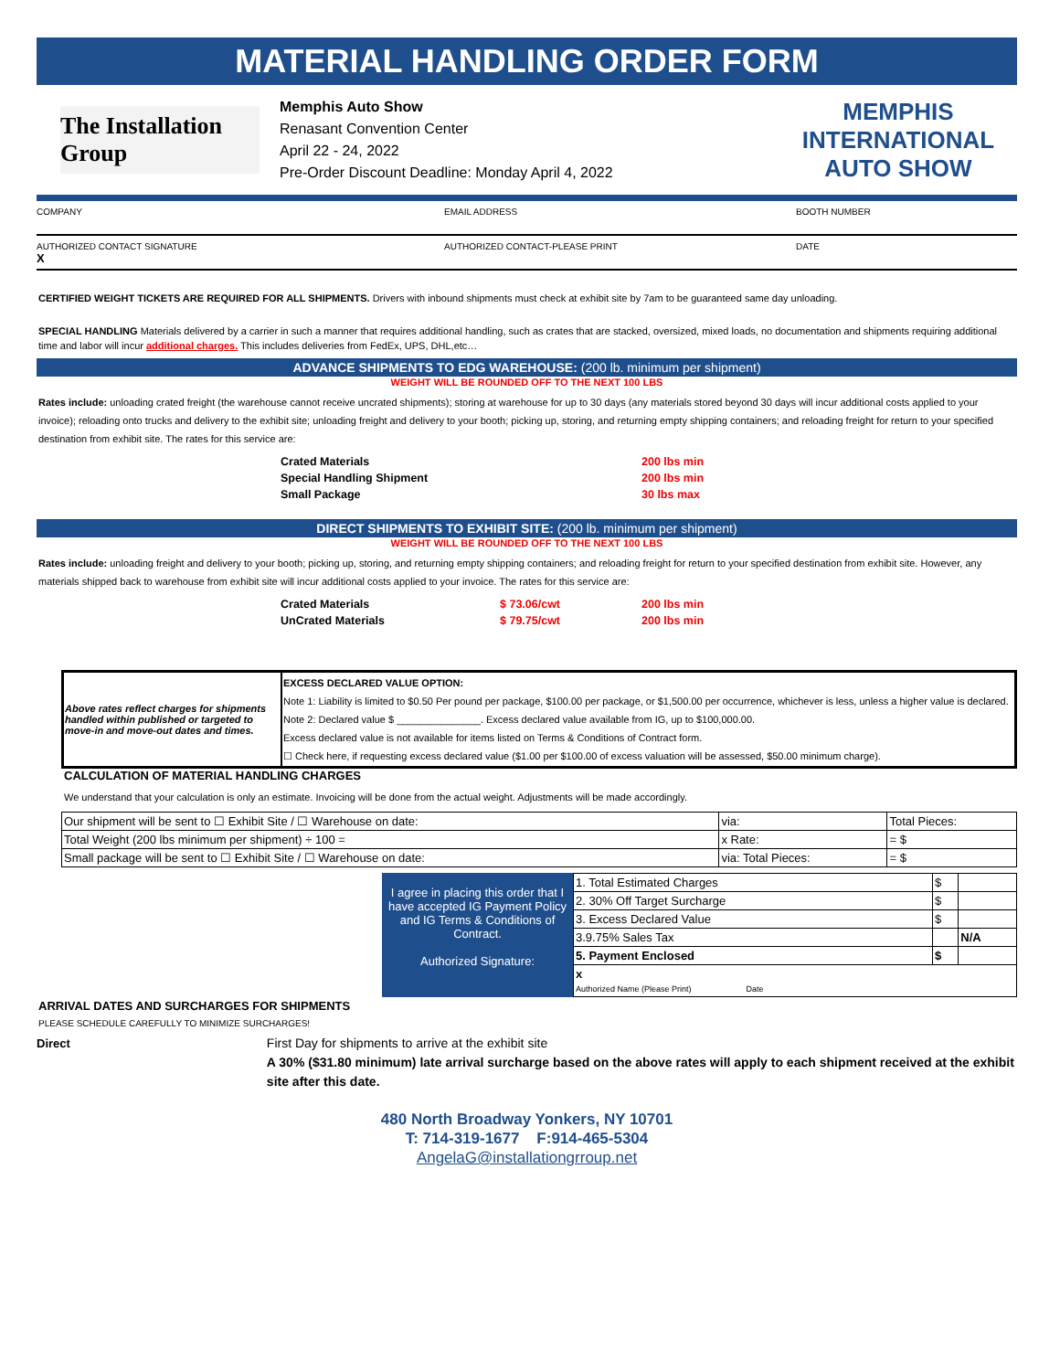MATERIAL HANDLING ORDER FORM
The Installation Group
Memphis Auto Show
Renasant Convention Center
April 22 - 24, 2022
Pre-Order Discount Deadline: Monday April 4, 2022
MEMPHIS INTERNATIONAL
AUTO SHOW
COMPANY EMAIL ADDRESS BOOTH NUMBER
AUTHORIZED CONTACT SIGNATURE
X
AUTHORIZED CONTACT-PLEASE PRINT DATE
CERTIFIED WEIGHT TICKETS ARE REQUIRED FOR ALL SHIPMENTS. Drivers with inbound shipments must check at exhibit site by 7am to be guaranteed same day unloading.
SPECIAL HANDLING Materials delivered by a carrier in such a manner that requires additional handling, such as crates that are stacked, oversized, mixed loads, no documentation and shipments requiring additional time and labor will incur additional charges. This includes deliveries from FedEx, UPS, DHL,etc…
ADVANCE SHIPMENTS TO EDG WAREHOUSE: (200 lb. minimum per shipment)
WEIGHT WILL BE ROUNDED OFF TO THE NEXT 100 LBS
Rates include: unloading crated freight (the warehouse cannot receive uncrated shipments); storing at warehouse for up to 30 days (any materials stored beyond 30 days will incur additional costs applied to your invoice); reloading onto trucks and delivery to the exhibit site; unloading freight and delivery to your booth; picking up, storing, and returning empty shipping containers; and reloading freight for return to your specified destination from exhibit site. The rates for this service are:
| Crated Materials | 200 lbs min |
| Special Handling Shipment | 200 lbs min |
| Small Package | 30 lbs max |
DIRECT SHIPMENTS TO EXHIBIT SITE: (200 lb. minimum per shipment)
WEIGHT WILL BE ROUNDED OFF TO THE NEXT 100 LBS
Rates include: unloading freight and delivery to your booth; picking up, storing, and returning empty shipping containers; and reloading freight for return to your specified destination from exhibit site. However, any materials shipped back to warehouse from exhibit site will incur additional costs applied to your invoice. The rates for this service are:
| Crated Materials | $ 73.06/cwt | 200 lbs min |
| UnCrated Materials | $ 79.75/cwt | 200 lbs min |
| Above rates reflect charges for shipments handled within published or targeted to move-in and move-out dates and times. | EXCESS DECLARED VALUE OPTION: Note 1: Liability is limited to $0.50 Per pound per package, $100.00 per package, or $1,500.00 per occurrence, whichever is less, unless a higher value is declared. Note 2: Declared value $ _______________. Excess declared value available from IG, up to $100,000.00. Excess declared value is not available for items listed on Terms & Conditions of Contract form. ☐ Check here, if requesting excess declared value ($1.00 per $100.00 of excess valuation will be assessed, $50.00 minimum charge). |
CALCULATION OF MATERIAL HANDLING CHARGES
We understand that your calculation is only an estimate. Invoicing will be done from the actual weight. Adjustments will be made accordingly.
| Our shipment will be sent to ☐ Exhibit Site / ☐ Warehouse on date: | via: | Total Pieces: |
| Total Weight (200 lbs minimum per shipment) ÷ 100 = | x Rate: | = $ |
| Small package will be sent to ☐ Exhibit Site / ☐ Warehouse on date: | via: Total Pieces: | = $ |
I agree in placing this order that I have accepted IG Payment Policy and IG Terms & Conditions of Contract.
Authorized Signature:
| 1. Total Estimated Charges | $ | |
| 2. 30% Off Target Surcharge | $ | |
| 3. Excess Declared Value | $ | |
| 3.9.75% Sales Tax | | N/A |
| 5. Payment Enclosed | $ | |
| x Authorized Name (Please Print) Date | | |
ARRIVAL DATES AND SURCHARGES FOR SHIPMENTS
PLEASE SCHEDULE CAREFULLY TO MINIMIZE SURCHARGES!
Direct First Day for shipments to arrive at the exhibit site
A 30% ($31.80 minimum) late arrival surcharge based on the above rates will apply to each shipment received at the exhibit site after this date.
480 North Broadway Yonkers, NY 10701
T: 714-319-1677 F:914-465-5304
AngelaG@installationgrroup.net